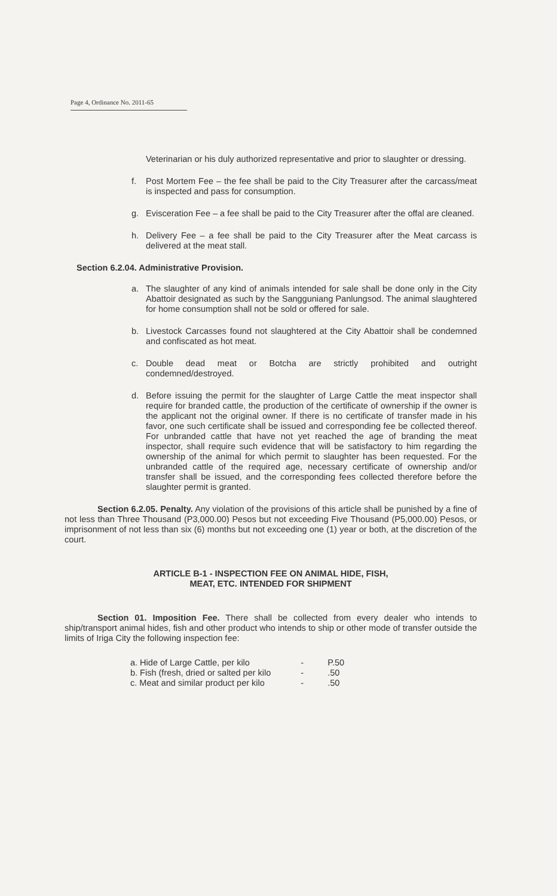Page 4, Ordinance No. 2011-65
Veterinarian or his duly authorized representative and prior to slaughter or dressing.
f. Post Mortem Fee – the fee shall be paid to the City Treasurer after the carcass/meat is inspected and pass for consumption.
g. Evisceration Fee – a fee shall be paid to the City Treasurer after the offal are cleaned.
h. Delivery Fee – a fee shall be paid to the City Treasurer after the Meat carcass is delivered at the meat stall.
Section 6.2.04. Administrative Provision.
a. The slaughter of any kind of animals intended for sale shall be done only in the City Abattoir designated as such by the Sangguniang Panlungsod. The animal slaughtered for home consumption shall not be sold or offered for sale.
b. Livestock Carcasses found not slaughtered at the City Abattoir shall be condemned and confiscated as hot meat.
c. Double dead meat or Botcha are strictly prohibited and outright condemned/destroyed.
d. Before issuing the permit for the slaughter of Large Cattle the meat inspector shall require for branded cattle, the production of the certificate of ownership if the owner is the applicant not the original owner. If there is no certificate of transfer made in his favor, one such certificate shall be issued and corresponding fee be collected thereof. For unbranded cattle that have not yet reached the age of branding the meat inspector, shall require such evidence that will be satisfactory to him regarding the ownership of the animal for which permit to slaughter has been requested. For the unbranded cattle of the required age, necessary certificate of ownership and/or transfer shall be issued, and the corresponding fees collected therefore before the slaughter permit is granted.
Section 6.2.05. Penalty. Any violation of the provisions of this article shall be punished by a fine of not less than Three Thousand (P3,000.00) Pesos but not exceeding Five Thousand (P5,000.00) Pesos, or imprisonment of not less than six (6) months but not exceeding one (1) year or both, at the discretion of the court.
ARTICLE B-1 - INSPECTION FEE ON ANIMAL HIDE, FISH,
MEAT, ETC. INTENDED FOR SHIPMENT
Section 01. Imposition Fee. There shall be collected from every dealer who intends to ship/transport animal hides, fish and other product who intends to ship or other mode of transfer outside the limits of Iriga City the following inspection fee:
| a. Hide of Large Cattle, per kilo | - | P.50 |
| b. Fish (fresh, dried or salted per kilo | - | .50 |
| c. Meat and similar product per kilo | - | .50 |